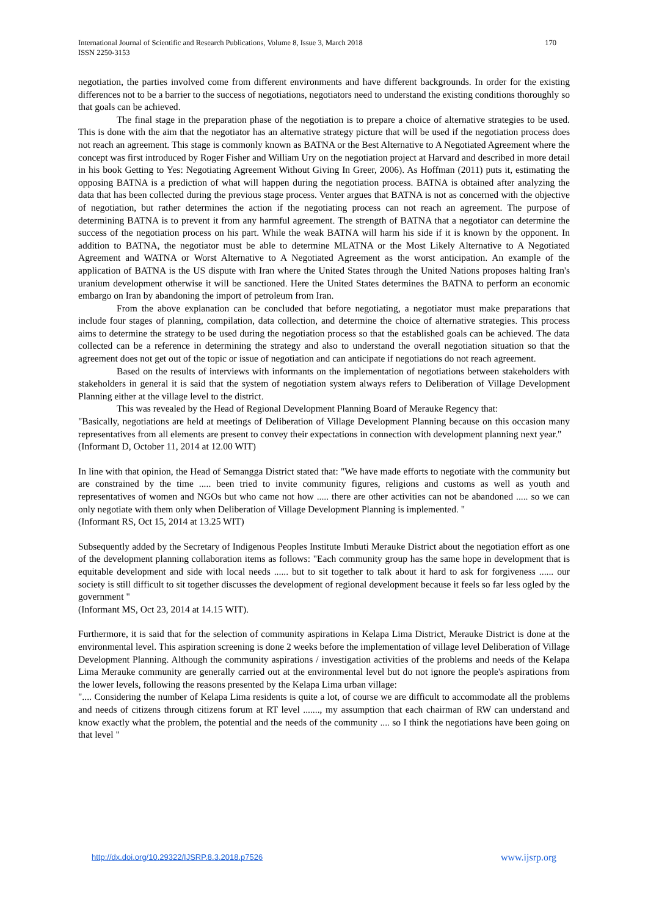International Journal of Scientific and Research Publications, Volume 8, Issue 3, March 2018
ISSN 2250-3153
170
negotiation, the parties involved come from different environments and have different backgrounds. In order for the existing differences not to be a barrier to the success of negotiations, negotiators need to understand the existing conditions thoroughly so that goals can be achieved.
The final stage in the preparation phase of the negotiation is to prepare a choice of alternative strategies to be used. This is done with the aim that the negotiator has an alternative strategy picture that will be used if the negotiation process does not reach an agreement. This stage is commonly known as BATNA or the Best Alternative to A Negotiated Agreement where the concept was first introduced by Roger Fisher and William Ury on the negotiation project at Harvard and described in more detail in his book Getting to Yes: Negotiating Agreement Without Giving In Greer, 2006). As Hoffman (2011) puts it, estimating the opposing BATNA is a prediction of what will happen during the negotiation process. BATNA is obtained after analyzing the data that has been collected during the previous stage process. Venter argues that BATNA is not as concerned with the objective of negotiation, but rather determines the action if the negotiating process can not reach an agreement. The purpose of determining BATNA is to prevent it from any harmful agreement. The strength of BATNA that a negotiator can determine the success of the negotiation process on his part. While the weak BATNA will harm his side if it is known by the opponent. In addition to BATNA, the negotiator must be able to determine MLATNA or the Most Likely Alternative to A Negotiated Agreement and WATNA or Worst Alternative to A Negotiated Agreement as the worst anticipation. An example of the application of BATNA is the US dispute with Iran where the United States through the United Nations proposes halting Iran's uranium development otherwise it will be sanctioned. Here the United States determines the BATNA to perform an economic embargo on Iran by abandoning the import of petroleum from Iran.
From the above explanation can be concluded that before negotiating, a negotiator must make preparations that include four stages of planning, compilation, data collection, and determine the choice of alternative strategies. This process aims to determine the strategy to be used during the negotiation process so that the established goals can be achieved. The data collected can be a reference in determining the strategy and also to understand the overall negotiation situation so that the agreement does not get out of the topic or issue of negotiation and can anticipate if negotiations do not reach agreement.
Based on the results of interviews with informants on the implementation of negotiations between stakeholders with stakeholders in general it is said that the system of negotiation system always refers to Deliberation of Village Development Planning either at the village level to the district.
This was revealed by the Head of Regional Development Planning Board of Merauke Regency that:
"Basically, negotiations are held at meetings of Deliberation of Village Development Planning because on this occasion many representatives from all elements are present to convey their expectations in connection with development planning next year."
(Informant D, October 11, 2014 at 12.00 WIT)
In line with that opinion, the Head of Semangga District stated that: "We have made efforts to negotiate with the community but are constrained by the time ..... been tried to invite community figures, religions and customs as well as youth and representatives of women and NGOs but who came not how ..... there are other activities can not be abandoned ..... so we can only negotiate with them only when Deliberation of Village Development Planning is implemented. "
(Informant RS, Oct 15, 2014 at 13.25 WIT)
Subsequently added by the Secretary of Indigenous Peoples Institute Imbuti Merauke District about the negotiation effort as one of the development planning collaboration items as follows: "Each community group has the same hope in development that is equitable development and side with local needs ...... but to sit together to talk about it hard to ask for forgiveness ...... our society is still difficult to sit together discusses the development of regional development because it feels so far less ogled by the government "
(Informant MS, Oct 23, 2014 at 14.15 WIT).
Furthermore, it is said that for the selection of community aspirations in Kelapa Lima District, Merauke District is done at the environmental level. This aspiration screening is done 2 weeks before the implementation of village level Deliberation of Village Development Planning. Although the community aspirations / investigation activities of the problems and needs of the Kelapa Lima Merauke community are generally carried out at the environmental level but do not ignore the people's aspirations from the lower levels, following the reasons presented by the Kelapa Lima urban village:
".... Considering the number of Kelapa Lima residents is quite a lot, of course we are difficult to accommodate all the problems and needs of citizens through citizens forum at RT level ......., my assumption that each chairman of RW can understand and know exactly what the problem, the potential and the needs of the community .... so I think the negotiations have been going on that level "
http://dx.doi.org/10.29322/IJSRP.8.3.2018.p7526 www.ijsrp.org